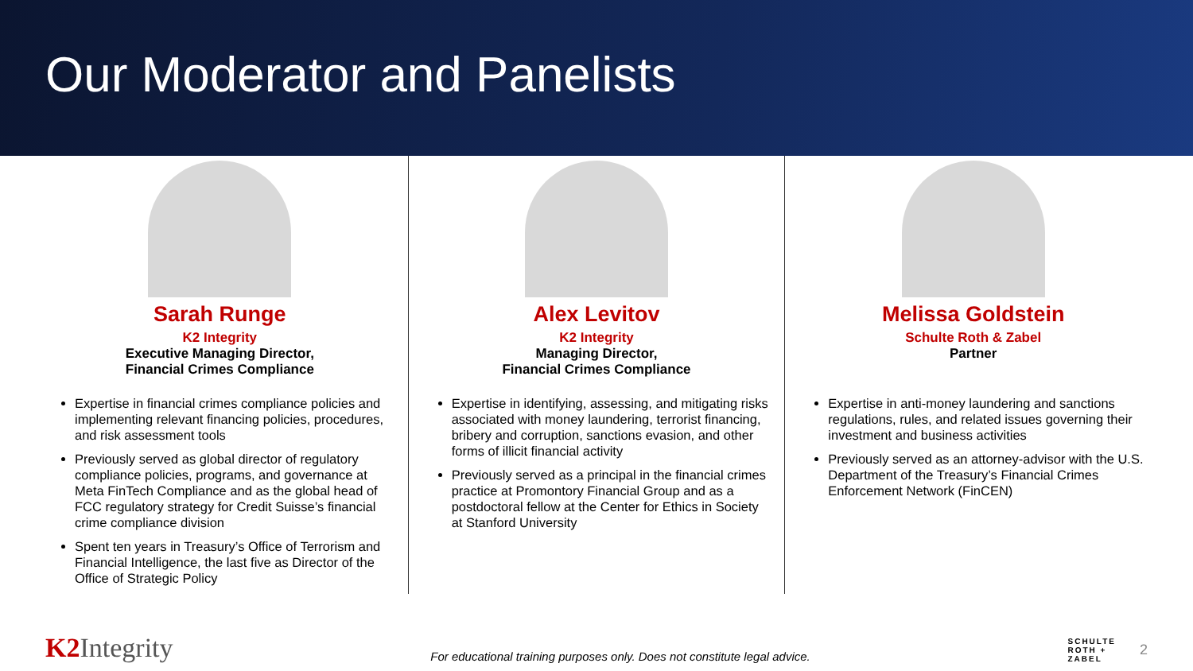Our Moderator and Panelists
Sarah Runge
K2 Integrity
Executive Managing Director,
Financial Crimes Compliance
Expertise in financial crimes compliance policies and implementing relevant financing policies, procedures, and risk assessment tools
Previously served as global director of regulatory compliance policies, programs, and governance at Meta FinTech Compliance and as the global head of FCC regulatory strategy for Credit Suisse’s financial crime compliance division
Spent ten years in Treasury’s Office of Terrorism and Financial Intelligence, the last five as Director of the Office of Strategic Policy
Alex Levitov
K2 Integrity
Managing Director,
Financial Crimes Compliance
Expertise in identifying, assessing, and mitigating risks associated with money laundering, terrorist financing, bribery and corruption, sanctions evasion, and other forms of illicit financial activity
Previously served as a principal in the financial crimes practice at Promontory Financial Group and as a postdoctoral fellow at the Center for Ethics in Society at Stanford University
Melissa Goldstein
Schulte Roth & Zabel
Partner
Expertise in anti-money laundering and sanctions regulations, rules, and related issues governing their investment and business activities
Previously served as an attorney-advisor with the U.S. Department of the Treasury’s Financial Crimes Enforcement Network (FinCEN)
K2 Integrity
For educational training purposes only. Does not constitute legal advice.
SCHULTE
ROTH +
ZABEL
2